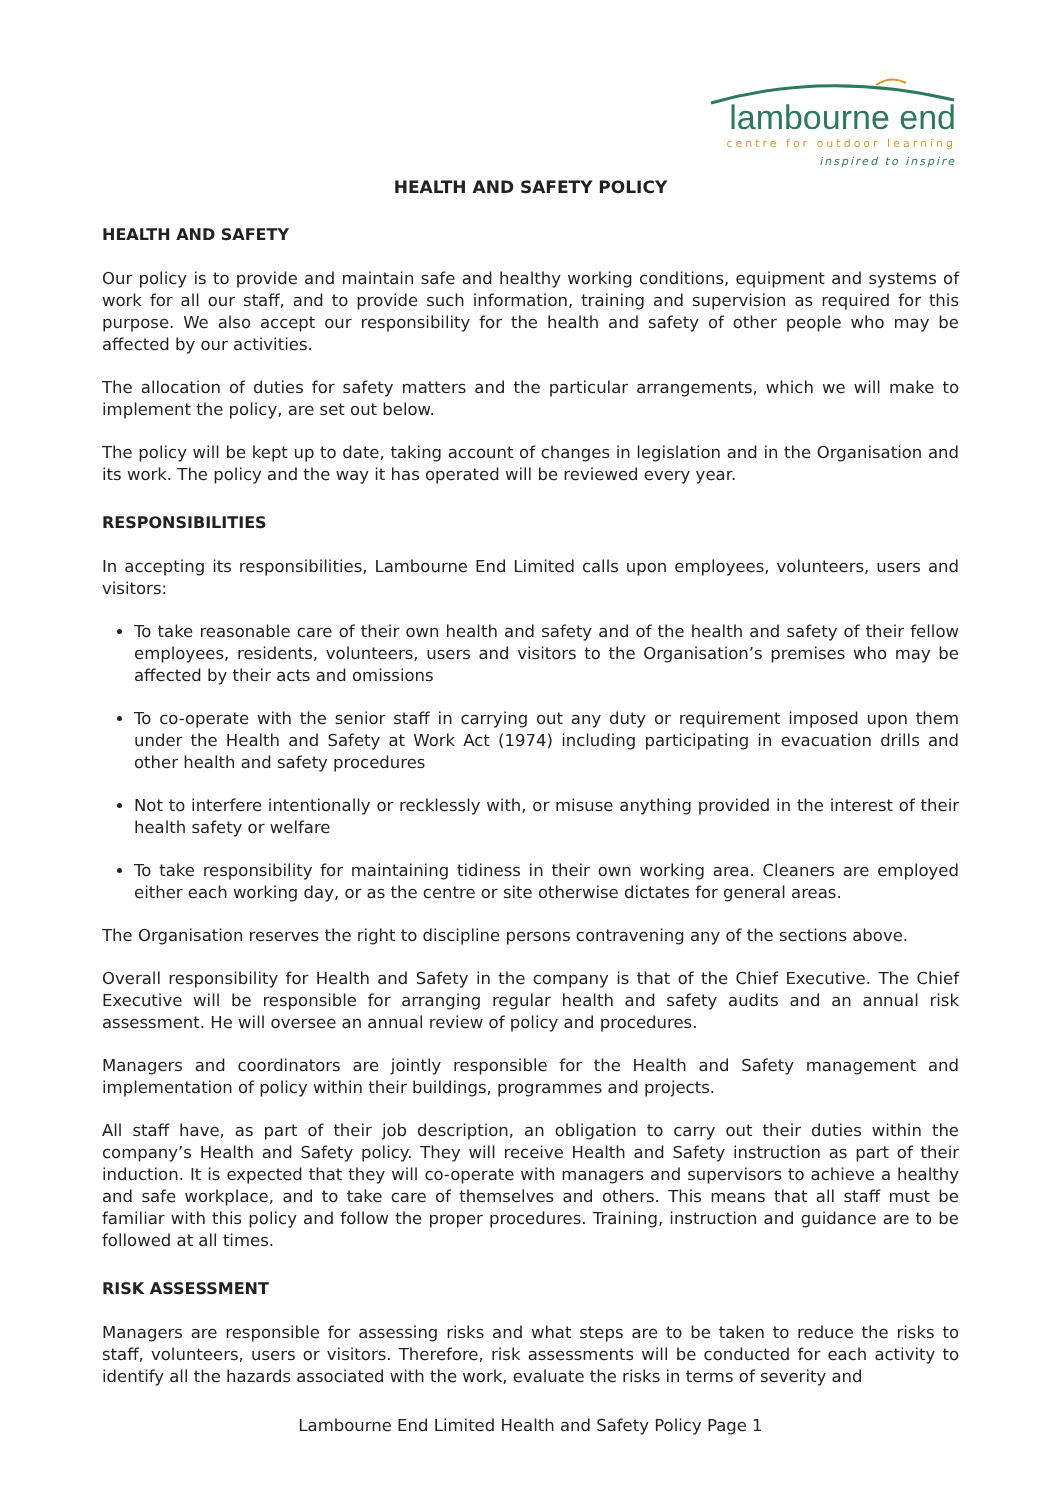lambourne end
centre for outdoor learning
inspired to inspire
HEALTH AND SAFETY POLICY
HEALTH AND SAFETY
Our policy is to provide and maintain safe and healthy working conditions, equipment and systems of work for all our staff, and to provide such information, training and supervision as required for this purpose. We also accept our responsibility for the health and safety of other people who may be affected by our activities.
The allocation of duties for safety matters and the particular arrangements, which we will make to implement the policy, are set out below.
The policy will be kept up to date, taking account of changes in legislation and in the Organisation and its work. The policy and the way it has operated will be reviewed every year.
RESPONSIBILITIES
In accepting its responsibilities, Lambourne End Limited calls upon employees, volunteers, users and visitors:
To take reasonable care of their own health and safety and of the health and safety of their fellow employees, residents, volunteers, users and visitors to the Organisation’s premises who may be affected by their acts and omissions
To co-operate with the senior staff in carrying out any duty or requirement imposed upon them under the Health and Safety at Work Act (1974) including participating in evacuation drills and other health and safety procedures
Not to interfere intentionally or recklessly with, or misuse anything provided in the interest of their health safety or welfare
To take responsibility for maintaining tidiness in their own working area. Cleaners are employed either each working day, or as the centre or site otherwise dictates for general areas.
The Organisation reserves the right to discipline persons contravening any of the sections above.
Overall responsibility for Health and Safety in the company is that of the Chief Executive. The Chief Executive will be responsible for arranging regular health and safety audits and an annual risk assessment. He will oversee an annual review of policy and procedures.
Managers and coordinators are jointly responsible for the Health and Safety management and implementation of policy within their buildings, programmes and projects.
All staff have, as part of their job description, an obligation to carry out their duties within the company’s Health and Safety policy. They will receive Health and Safety instruction as part of their induction. It is expected that they will co-operate with managers and supervisors to achieve a healthy and safe workplace, and to take care of themselves and others. This means that all staff must be familiar with this policy and follow the proper procedures. Training, instruction and guidance are to be followed at all times.
RISK ASSESSMENT
Managers are responsible for assessing risks and what steps are to be taken to reduce the risks to staff, volunteers, users or visitors. Therefore, risk assessments will be conducted for each activity to identify all the hazards associated with the work, evaluate the risks in terms of severity and
Lambourne End Limited Health and Safety Policy Page 1